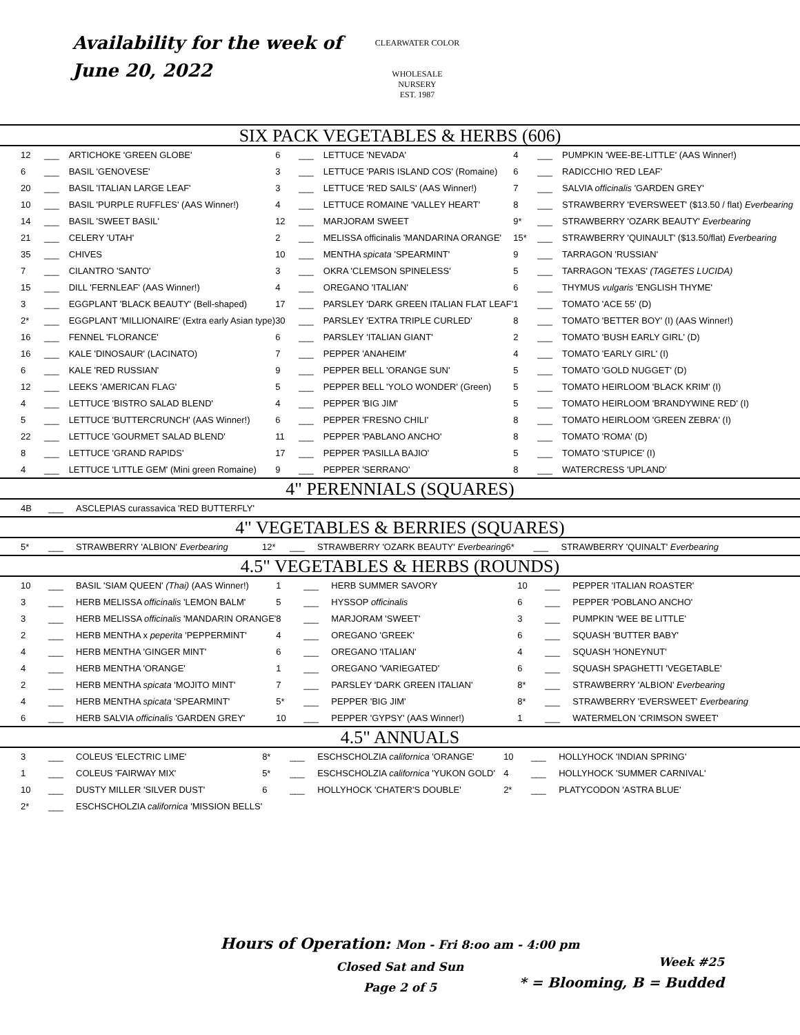Availability for the week of
June 20, 2022
CLEARWATER COLOR
WHOLESALE NURSERY
EST. 1987
SIX PACK VEGETABLES & HERBS (606)
| 12 | ___ | ARTICHOKE 'GREEN GLOBE' | 6 | ___ | LETTUCE 'NEVADA' | 4 | ___ | PUMPKIN 'WEE-BE-LITTLE' (AAS Winner!) |
| 6 | ___ | BASIL 'GENOVESE' | 3 | ___ | LETTUCE 'PARIS ISLAND COS' (Romaine) | 6 | ___ | RADICCHIO 'RED LEAF' |
| 20 | ___ | BASIL 'ITALIAN LARGE LEAF' | 3 | ___ | LETTUCE 'RED SAILS' (AAS Winner!) | 7 | ___ | SALVIA officinalis 'GARDEN GREY' |
| 10 | ___ | BASIL 'PURPLE RUFFLES' (AAS Winner!) | 4 | ___ | LETTUCE ROMAINE 'VALLEY HEART' | 8 | ___ | STRAWBERRY 'EVERSWEET' ($13.50 / flat) Everbearing |
| 14 | ___ | BASIL 'SWEET BASIL' | 12 | ___ | MARJORAM SWEET | 9* | ___ | STRAWBERRY 'OZARK BEAUTY' Everbearing |
| 21 | ___ | CELERY 'UTAH' | 2 | ___ | MELISSA officinalis 'MANDARINA ORANGE' | 15* | ___ | STRAWBERRY 'QUINAULT' ($13.50/flat) Everbearing |
| 35 | ___ | CHIVES | 10 | ___ | MENTHA spicata 'SPEARMINT' | 9 | ___ | TARRAGON 'RUSSIAN' |
| 7 | ___ | CILANTRO 'SANTO' | 3 | ___ | OKRA 'CLEMSON SPINELESS' | 5 | ___ | TARRAGON 'TEXAS' (TAGETES LUCIDA) |
| 15 | ___ | DILL 'FERNLEAF' (AAS Winner!) | 4 | ___ | OREGANO 'ITALIAN' | 6 | ___ | THYMUS vulgaris 'ENGLISH THYME' |
| 3 | ___ | EGGPLANT 'BLACK BEAUTY' (Bell-shaped) | 17 | ___ | PARSLEY 'DARK GREEN ITALIAN FLAT LEAF' | 1 | ___ | TOMATO 'ACE 55' (D) |
| 2* | ___ | EGGPLANT 'MILLIONAIRE' (Extra early Asian type) | 30 | ___ | PARSLEY 'EXTRA TRIPLE CURLED' | 8 | ___ | TOMATO 'BETTER BOY' (I) (AAS Winner!) |
| 16 | ___ | FENNEL 'FLORANCE' | 6 | ___ | PARSLEY 'ITALIAN GIANT' | 2 | ___ | TOMATO 'BUSH EARLY GIRL' (D) |
| 16 | ___ | KALE 'DINOSAUR' (LACINATO) | 7 | ___ | PEPPER 'ANAHEIM' | 4 | ___ | TOMATO 'EARLY GIRL' (I) |
| 6 | ___ | KALE 'RED RUSSIAN' | 9 | ___ | PEPPER BELL 'ORANGE SUN' | 5 | ___ | TOMATO 'GOLD NUGGET' (D) |
| 12 | ___ | LEEKS 'AMERICAN FLAG' | 5 | ___ | PEPPER BELL 'YOLO WONDER' (Green) | 5 | ___ | TOMATO HEIRLOOM 'BLACK KRIM' (I) |
| 4 | ___ | LETTUCE 'BISTRO SALAD BLEND' | 4 | ___ | PEPPER 'BIG JIM' | 5 | ___ | TOMATO HEIRLOOM 'BRANDYWINE RED' (I) |
| 5 | ___ | LETTUCE 'BUTTERCRUNCH' (AAS Winner!) | 6 | ___ | PEPPER 'FRESNO CHILI' | 8 | ___ | TOMATO HEIRLOOM 'GREEN ZEBRA' (I) |
| 22 | ___ | LETTUCE 'GOURMET SALAD BLEND' | 11 | ___ | PEPPER 'PABLANO ANCHO' | 8 | ___ | TOMATO 'ROMA' (D) |
| 8 | ___ | LETTUCE 'GRAND RAPIDS' | 17 | ___ | PEPPER 'PASILLA BAJIO' | 5 | ___ | TOMATO 'STUPICE' (I) |
| 4 | ___ | LETTUCE 'LITTLE GEM' (Mini green Romaine) | 9 | ___ | PEPPER 'SERRANO' | 8 | ___ | WATERCRESS 'UPLAND' |
4" PERENNIALS (SQUARES)
| 4B | ___ | ASCLEPIAS curassavica 'RED BUTTERFLY' |
4" VEGETABLES & BERRIES (SQUARES)
| 5* | ___ | STRAWBERRY 'ALBION' Everbearing | 12* | ___ | STRAWBERRY 'OZARK BEAUTY' Everbearing | 6* | ___ | STRAWBERRY 'QUINALT' Everbearing |
4.5" VEGETABLES & HERBS (ROUNDS)
| 10 | ___ | BASIL 'SIAM QUEEN' (Thai) (AAS Winner!) | 1 | ___ | HERB SUMMER SAVORY | 10 | ___ | PEPPER 'ITALIAN ROASTER' |
| 3 | ___ | HERB MELISSA officinalis 'LEMON BALM' | 5 | ___ | HYSSOP officinalis | 6 | ___ | PEPPER 'POBLANO ANCHO' |
| 3 | ___ | HERB MELISSA officinalis 'MANDARIN ORANGE' | 8 | ___ | MARJORAM 'SWEET' | 3 | ___ | PUMPKIN 'WEE BE LITTLE' |
| 2 | ___ | HERB MENTHA x peperita 'PEPPERMINT' | 4 | ___ | OREGANO 'GREEK' | 6 | ___ | SQUASH 'BUTTER BABY' |
| 4 | ___ | HERB MENTHA 'GINGER MINT' | 6 | ___ | OREGANO 'ITALIAN' | 4 | ___ | SQUASH 'HONEYNUT' |
| 4 | ___ | HERB MENTHA 'ORANGE' | 1 | ___ | OREGANO 'VARIEGATED' | 6 | ___ | SQUASH SPAGHETTI 'VEGETABLE' |
| 2 | ___ | HERB MENTHA spicata 'MOJITO MINT' | 7 | ___ | PARSLEY 'DARK GREEN ITALIAN' | 8* | ___ | STRAWBERRY 'ALBION' Everbearing |
| 4 | ___ | HERB MENTHA spicata 'SPEARMINT' | 5* | ___ | PEPPER 'BIG JIM' | 8* | ___ | STRAWBERRY 'EVERSWEET' Everbearing |
| 6 | ___ | HERB SALVIA officinalis 'GARDEN GREY' | 10 | ___ | PEPPER 'GYPSY' (AAS Winner!) | 1 | ___ | WATERMELON 'CRIMSON SWEET' |
4.5" ANNUALS
| 3 | ___ | COLEUS 'ELECTRIC LIME' | 8* | ___ | ESCHSCHOLZIA californica 'ORANGE' | 10 | ___ | HOLLYHOCK 'INDIAN SPRING' |
| 1 | ___ | COLEUS 'FAIRWAY MIX' | 5* | ___ | ESCHSCHOLZIA californica 'YUKON GOLD' | 4 | ___ | HOLLYHOCK 'SUMMER CARNIVAL' |
| 10 | ___ | DUSTY MILLER 'SILVER DUST' | 6 | ___ | HOLLYHOCK 'CHATER'S DOUBLE' | 2* | ___ | PLATYCODON 'ASTRA BLUE' |
| 2* | ___ | ESCHSCHOLZIA californica 'MISSION BELLS' | | | | | | |
Hours of Operation: Mon - Fri 8:oo am - 4:00 pm
Closed Sat and Sun
Page 2 of 5
Week #25
* = Blooming, B = Budded